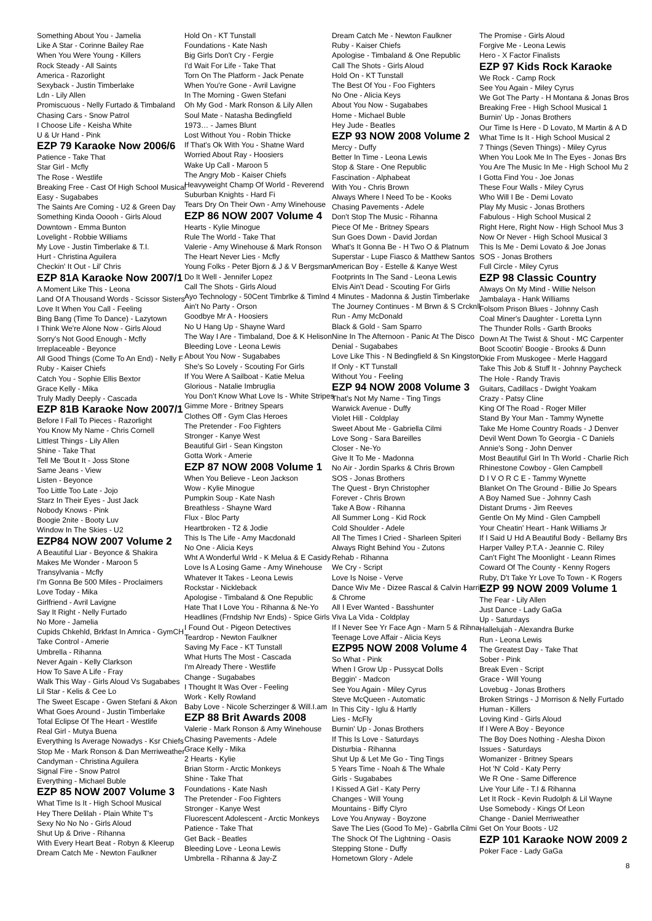Something About You - Jamelia
Like A Star - Corinne Bailey Rae
When You Were Young - Killers
Rock Steady - All Saints
America - Razorlight
Sexyback - Justin Timberlake
Ldn - Lily Allen
Promiscuous - Nelly Furtado & Timbaland
Chasing Cars - Snow Patrol
I Choose Life - Keisha White
U & Ur Hand - Pink
EZP 79 Karaoke Now 2006/6
Patience - Take That
Star Girl - Mcfly
The Rose - Westlife
Breaking Free - Cast Of High School Musical
Easy - Sugababes
The Saints Are Coming - U2 & Green Day
Something Kinda Ooooh - Girls Aloud
Downtown - Emma Bunton
Lovelight - Robbie Williams
My Love - Justin Timberlake & T.I.
Hurt - Christina Aguilera
Checkin' It Out - Lil' Chris
EZP 81A Karaoke Now 2007/1
A Moment Like This - Leona
Land Of A Thousand Words - Scissor Sisters
Love It When You Call - Feeling
Bing Bang (Time To Dance) - Lazytown
I Think We're Alone Now - Girls Aloud
Sorry's Not Good Enough - Mcfly
Irreplaceable - Beyonce
All Good Things (Come To An End) - Nelly F
Ruby - Kaiser Chiefs
Catch You - Sophie Ellis Bextor
Grace Kelly - Mika
Truly Madly Deeply - Cascada
EZP 81B Karaoke Now 2007/1
Before I Fall To Pieces - Razorlight
You Know My Name - Chris Cornell
Littlest Things - Lily Allen
Shine - Take That
Tell Me 'Bout It - Joss Stone
Same Jeans - View
Listen - Beyonce
Too Little Too Late - Jojo
Starz In Their Eyes - Just Jack
Nobody Knows - Pink
Boogie 2nite - Booty Luv
Window In The Skies - U2
EZP84 NOW 2007 Volume 2
A Beautiful Liar - Beyonce & Shakira
Makes Me Wonder - Maroon 5
Transylvania - Mcfly
I'm Gonna Be 500 Miles - Proclaimers
Love Today - Mika
Girlfriend - Avril Lavigne
Say It Right - Nelly Furtado
No More - Jamelia
Cupids Chkehld, Brkfast In Amrica - GymCH
Take Control - Amerie
Umbrella - Rihanna
Never Again - Kelly Clarkson
How To Save A Life - Fray
Walk This Way - Girls Aloud Vs Sugababes
Lil Star - Kelis & Cee Lo
The Sweet Escape - Gwen Stefani & Akon
What Goes Around - Justin Timberlake
Total Eclipse Of The Heart - Westlife
Real Girl - Mutya Buena
Everything Is Average Nowadys - Ksr Chiefs
Stop Me - Mark Ronson & Dan Merriweather
Candyman - Christina Aguilera
Signal Fire - Snow Patrol
Everything - Michael Buble
EZP 85 NOW 2007 Volume 3
What Time Is It - High School Musical
Hey There Delilah - Plain White T's
Sexy No No No - Girls Aloud
Shut Up & Drive - Rihanna
With Every Heart Beat - Robyn & Kleerup
Dream Catch Me - Newton Faulkner
Hold On - KT Tunstall
Foundations - Kate Nash
Big Girls Don't Cry - Fergie
I'd Wait For Life - Take That
Torn On The Platform - Jack Penate
When You're Gone - Avril Lavigne
In The Morning - Gwen Stefani
Oh My God - Mark Ronson & Lily Allen
Soul Mate - Natasha Bedingfield
1973… - James Blunt
Lost Without You - Robin Thicke
If That's Ok With You - Shatne Ward
Worried About Ray - Hoosiers
Wake Up Call - Maroon 5
The Angry Mob - Kaiser Chiefs
Heavyweight Champ Of World - Reverend
Suburban Knights - Hard Fi
Tears Dry On Their Own - Amy Winehouse
EZP 86 NOW 2007 Volume 4
Hearts - Kylie Minogue
Rule The World - Take That
Valerie - Amy Winehouse & Mark Ronson
The Heart Never Lies - Mcfly
Young Folks - Peter Bjorn & J & V Bergsman
Do It Well - Jennifer Lopez
Call The Shots - Girls Aloud
Ayo Technology - 50Cent Timbrlke & Timlnd
Ain't No Party - Orson
Goodbye Mr A - Hoosiers
No U Hang Up - Shayne Ward
The Way I Are - Timbaland, Doe & K Helison
Bleeding Love - Leona Lewis
About You Now - Sugababes
She's So Lovely - Scouting For Girls
If You Were A Sailboat - Katie Melua
Glorious - Natalie Imbruglia
You Don't Know What Love Is - White Stripes
Gimme More - Britney Spears
Clothes Off - Gym Clas Heroes
The Pretender - Foo Fighters
Stronger - Kanye West
Beautiful Girl - Sean Kingston
Gotta Work - Amerie
EZP 87 NOW 2008 Volume 1
When You Believe - Leon Jackson
Wow - Kylie Minogue
Pumpkin Soup - Kate Nash
Breathless - Shayne Ward
Flux - Bloc Party
Heartbroken - T2 & Jodie
This Is The Life - Amy Macdonald
No One - Alicia Keys
Wht A Wonderful Wrld - K Melua & E Casidy
Love Is A Losing Game - Amy Winehouse
Whatever It Takes - Leona Lewis
Rockstar - Nickleback
Apologise - Timbaland & One Republic
Hate That I Love You - Rihanna & Ne-Yo
Headlines (Frndship Nvr Ends) - Spice Girls
I Found Out - Pigeon Detectives
Teardrop - Newton Faulkner
Saving My Face - KT Tunstall
What Hurts The Most - Cascada
I'm Already There - Westlife
Change - Sugababes
I Thought It Was Over - Feeling
Work - Kelly Rowland
Baby Love - Nicole Scherzinger & Will.I.am
EZP 88 Brit Awards 2008
Valerie - Mark Ronson & Amy Winehouse
Chasing Pavements - Adele
Grace Kelly - Mika
2 Hearts - Kylie
Brian Storm - Arctic Monkeys
Shine - Take That
Foundations - Kate Nash
The Pretender - Foo Fighters
Stronger - Kanye West
Fluorescent Adolescent - Arctic Monkeys
Patience - Take That
Get Back - Beatles
Bleeding Love - Leona Lewis
Umbrella - Rihanna & Jay-Z
Dream Catch Me - Newton Faulkner
Ruby - Kaiser Chiefs
Apologise - Timbaland & One Republic
Call The Shots - Girls Aloud
Hold On - KT Tunstall
The Best Of You - Foo Fighters
No One - Alicia Keys
About You Now - Sugababes
Home - Michael Buble
Hey Jude - Beatles
EZP 93 NOW 2008 Volume 2
Mercy - Duffy
Better In Time - Leona Lewis
Stop & Stare - One Republic
Fascination - Alphabeat
With You - Chris Brown
Always Where I Need To be - Kooks
Chasing Pavements - Adele
Don't Stop The Music - Rihanna
Piece Of Me - Britney Spears
Sun Goes Down - David Jordan
What's It Gonna Be - H Two O & Platnum
Superstar - Lupe Fiasco & Matthew Santos
American Boy - Estelle & Kanye West
Footprints In The Sand - Leona Lewis
Elvis Ain't Dead - Scouting For Girls
4 Minutes - Madonna & Justin Timberlake
The Journey Continues - M Brwn & S Crcknll
Run - Amy McDonald
Black & Gold - Sam Sparro
Nine In The Afternoon - Panic At The Disco
Denial - Sugababes
Love Like This - N Bedingfield & Sn Kingston
If Only - KT Tunstall
Without You - Feeling
EZP 94 NOW 2008 Volume 3
That's Not My Name - Ting Tings
Warwick Avenue - Duffy
Violet Hill - Coldplay
Sweet About Me - Gabriella Cilmi
Love Song - Sara Bareilles
Closer - Ne-Yo
Give It To Me - Madonna
No Air - Jordin Sparks & Chris Brown
SOS - Jonas Brothers
The Quest - Bryn Christopher
Forever - Chris Brown
Take A Bow - Rihanna
All Summer Long - Kid Rock
Cold Shoulder - Adele
All The Times I Cried - Sharleen Spiteri
Always Right Behind You - Zutons
Rehab - Rihanna
We Cry - Script
Love Is Noise - Verve
Dance Wiv Me - Dizee Rascal & Calvin Harris
& Chrome
All I Ever Wanted - Basshunter
Viva La Vida - Coldplay
If I Never See Yr Face Agn - Marn 5 & Rihna
Teenage Love Affair - Alicia Keys
EZP95 NOW 2008 Volume 4
So What - Pink
When I Grow Up - Pussycat Dolls
Beggin' - Madcon
See You Again - Miley Cyrus
Steve McQueen - Automatic
In This City - Iglu & Hartly
Lies - McFly
Burnin' Up - Jonas Brothers
If This Is Love - Saturdays
Disturbia - Rihanna
Shut Up & Let Me Go - Ting Tings
5 Years Time - Noah & The Whale
Girls - Sugababes
I Kissed A Girl - Katy Perry
Changes - Will Young
Mountains - Biffy Clyro
Love You Anyway - Boyzone
Save The Lies (Good To Me) - Gabrlla Cilmi
The Shock Of The Lightning - Oasis
Stepping Stone - Duffy
Hometown Glory - Adele
The Promise - Girls Aloud
Forgive Me - Leona Lewis
Hero - X Factor Finalists
EZP 97 Kids Rock Karaoke
We Rock - Camp Rock
See You Again - Miley Cyrus
We Got The Party - H Montana & Jonas Bros
Breaking Free - High School Musical 1
Burnin' Up - Jonas Brothers
Our Time Is Here - D Lovato, M Martin & A D
What Time Is It - High School Musical 2
7 Things (Seven Things) - Miley Cyrus
When You Look Me In The Eyes - Jonas Brs
You Are The Music In Me - High School Mu 2
I Gotta Find You - Joe Jonas
These Four Walls - Miley Cyrus
Who Will I Be - Demi Lovato
Play My Music - Jonas Brothers
Fabulous - High School Musical 2
Right Here, Right Now - High School Mus 3
Now Or Never - High School Musical 3
This Is Me - Demi Lovato & Joe Jonas
SOS - Jonas Brothers
Full Circle - Miley Cyrus
EZP 98 Classic Country
Always On My Mind - Willie Nelson
Jambalaya - Hank Williams
Folsom Prison Blues - Johnny Cash
Coal Miner's Daughter - Loretta Lynn
The Thunder Rolls - Garth Brooks
Down At The Twist & Shout - MC Carpenter
Boot Scootin' Boogie - Brooks & Dunn
Okie From Muskogee - Merle Haggard
Take This Job & Stuff It - Johnny Paycheck
The Hole - Randy Travis
Guitars, Cadillacs - Dwight Yoakam
Crazy - Patsy Cline
King Of The Road - Roger Miller
Stand By Your Man - Tammy Wynette
Take Me Home Country Roads - J Denver
Devil Went Down To Georgia - C Daniels
Annie's Song - John Denver
Most Beautiful Girl In Th World - Charlie Rich
Rhinestone Cowboy - Glen Campbell
D I V O R C E - Tammy Wynette
Blanket On The Ground - Billie Jo Spears
A Boy Named Sue - Johnny Cash
Distant Drums - Jim Reeves
Gentle On My Mind - Glen Campbell
Your Cheatin' Heart - Hank Williams Jr
If I Said U Hd A Beautiful Body - Bellamy Brs
Harper Valley P.T.A - Jeannie C. Riley
Can't Fight The Moonlight - Leann Rimes
Coward Of The County - Kenny Rogers
Ruby, D't Take Yr Love To Town - K Rogers
EZP 99 NOW 2009 Volume 1
The Fear - Lily Allen
Just Dance - Lady GaGa
Up - Saturdays
Hallelujah - Alexandra Burke
Run - Leona Lewis
The Greatest Day - Take That
Sober - Pink
Break Even - Script
Grace - Will Young
Lovebug - Jonas Brothers
Broken Strings - J Morrison & Nelly Furtado
Human - Killers
Loving Kind - Girls Aloud
If I Were A Boy - Beyonce
The Boy Does Nothing - Alesha Dixon
Issues - Saturdays
Womanizer - Britney Spears
Hot 'N' Cold - Katy Perry
We R One - Same Difference
Live Your Life - T.I & Rihanna
Let It Rock - Kevin Rudolph & Lil Wayne
Use Somebody - Kings Of Leon
Change - Daniel Merriweather
Get On Your Boots - U2
EZP 101 Karaoke NOW 2009 2
Poker Face - Lady GaGa
8